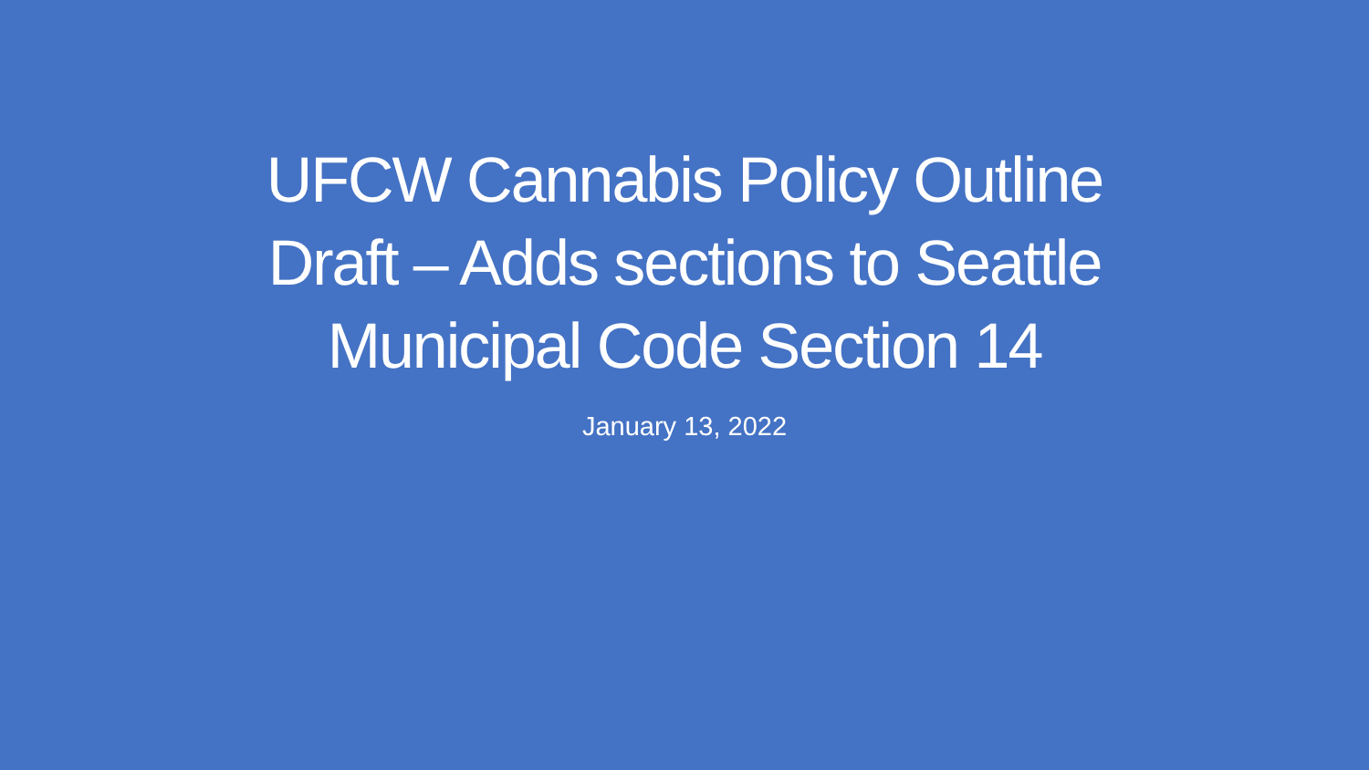UFCW Cannabis Policy Outline
Draft – Adds sections to Seattle
Municipal Code Section 14
January 13, 2022